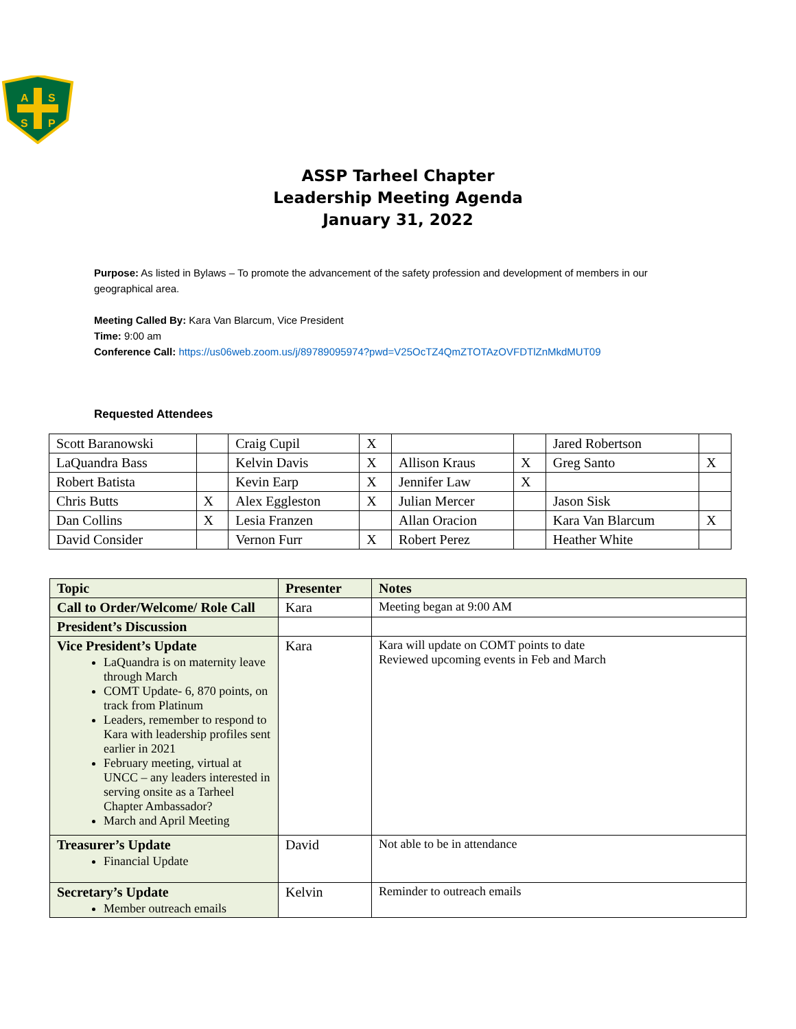A
S
S
P
ASSP Tarheel Chapter
Leadership Meeting Agenda
January 31, 2022
Purpose: As listed in Bylaws – To promote the advancement of the safety profession and development of members in our geographical area.
Meeting Called By: Kara Van Blarcum, Vice President
Time: 9:00 am
Conference Call: https://us06web.zoom.us/j/89789095974?pwd=V25OcTZ4QmZTOTAzOVFDTlZnMkdMUT09
Requested Attendees
| Scott Baranowski | | Craig Cupil | X | | | Jared Robertson | |
| LaQuandra Bass | | Kelvin Davis | X | Allison Kraus | X | Greg Santo | X |
| Robert Batista | | Kevin Earp | X | Jennifer Law | X | | |
| Chris Butts | X | Alex Eggleston | X | Julian Mercer | | Jason Sisk | |
| Dan Collins | X | Lesia Franzen | | Allan Oracion | | Kara Van Blarcum | X |
| David Consider | | Vernon Furr | X | Robert Perez | | Heather White | |
| Topic | Presenter | Notes |
| --- | --- | --- |
| Call to Order/Welcome/ Role Call | Kara | Meeting began at 9:00 AM |
| President’s Discussion | | |
| Vice President’s Update LaQuandra is on maternity leave through March COMT Update- 6, 870 points, on track from Platinum Leaders, remember to respond to Kara with leadership profiles sent earlier in 2021 February meeting, virtual at UNCC – any leaders interested in serving onsite as a Tarheel Chapter Ambassador? March and April Meeting | Kara | Kara will update on COMT points to date Reviewed upcoming events in Feb and March |
| Treasurer’s Update Financial Update | David | Not able to be in attendance |
| Secretary’s Update Member outreach emails | Kelvin | Reminder to outreach emails |